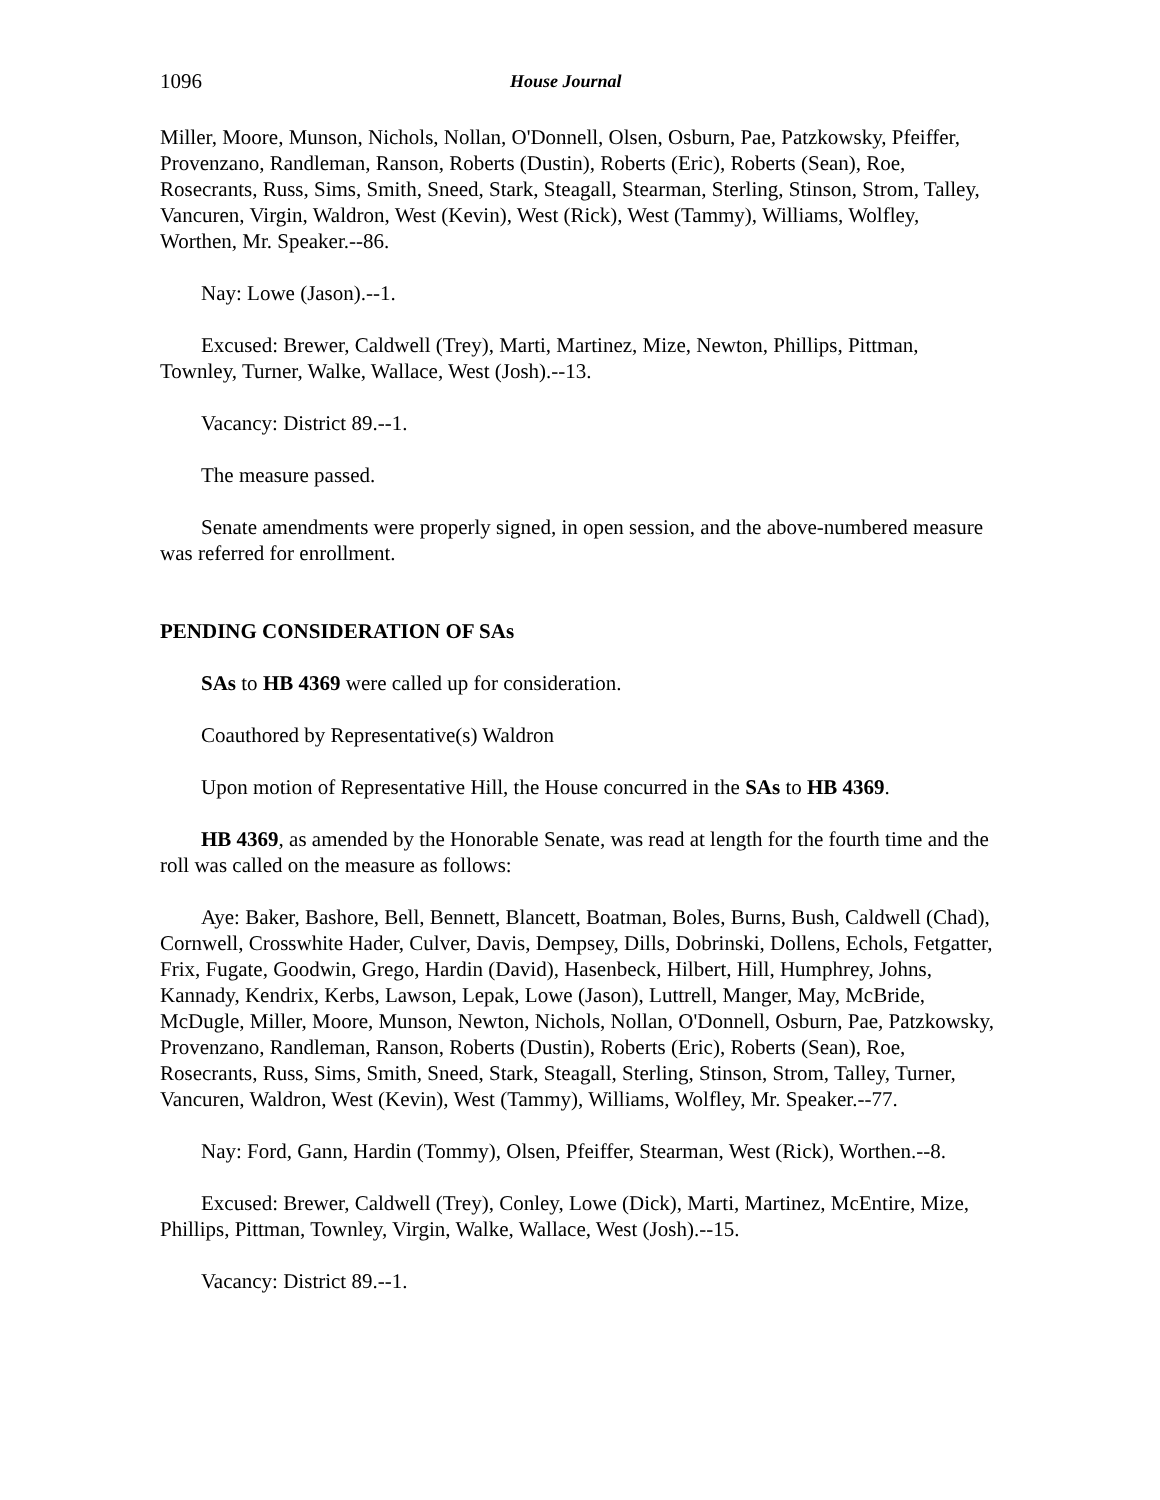1096 House Journal
Miller, Moore, Munson, Nichols, Nollan, O'Donnell, Olsen, Osburn, Pae, Patzkowsky, Pfeiffer, Provenzano, Randleman, Ranson, Roberts (Dustin), Roberts (Eric), Roberts (Sean), Roe, Rosecrants, Russ, Sims, Smith, Sneed, Stark, Steagall, Stearman, Sterling, Stinson, Strom, Talley, Vancuren, Virgin, Waldron, West (Kevin), West (Rick), West (Tammy), Williams, Wolfley, Worthen, Mr. Speaker.--86.
Nay: Lowe (Jason).--1.
Excused: Brewer, Caldwell (Trey), Marti, Martinez, Mize, Newton, Phillips, Pittman, Townley, Turner, Walke, Wallace, West (Josh).--13.
Vacancy: District 89.--1.
The measure passed.
Senate amendments were properly signed, in open session, and the above-numbered measure was referred for enrollment.
PENDING CONSIDERATION OF SAs
SAs to HB 4369 were called up for consideration.
Coauthored by Representative(s) Waldron
Upon motion of Representative Hill, the House concurred in the SAs to HB 4369.
HB 4369, as amended by the Honorable Senate, was read at length for the fourth time and the roll was called on the measure as follows:
Aye: Baker, Bashore, Bell, Bennett, Blancett, Boatman, Boles, Burns, Bush, Caldwell (Chad), Cornwell, Crosswhite Hader, Culver, Davis, Dempsey, Dills, Dobrinski, Dollens, Echols, Fetgatter, Frix, Fugate, Goodwin, Grego, Hardin (David), Hasenbeck, Hilbert, Hill, Humphrey, Johns, Kannady, Kendrix, Kerbs, Lawson, Lepak, Lowe (Jason), Luttrell, Manger, May, McBride, McDugle, Miller, Moore, Munson, Newton, Nichols, Nollan, O'Donnell, Osburn, Pae, Patzkowsky, Provenzano, Randleman, Ranson, Roberts (Dustin), Roberts (Eric), Roberts (Sean), Roe, Rosecrants, Russ, Sims, Smith, Sneed, Stark, Steagall, Sterling, Stinson, Strom, Talley, Turner, Vancuren, Waldron, West (Kevin), West (Tammy), Williams, Wolfley, Mr. Speaker.--77.
Nay: Ford, Gann, Hardin (Tommy), Olsen, Pfeiffer, Stearman, West (Rick), Worthen.--8.
Excused: Brewer, Caldwell (Trey), Conley, Lowe (Dick), Marti, Martinez, McEntire, Mize, Phillips, Pittman, Townley, Virgin, Walke, Wallace, West (Josh).--15.
Vacancy: District 89.--1.